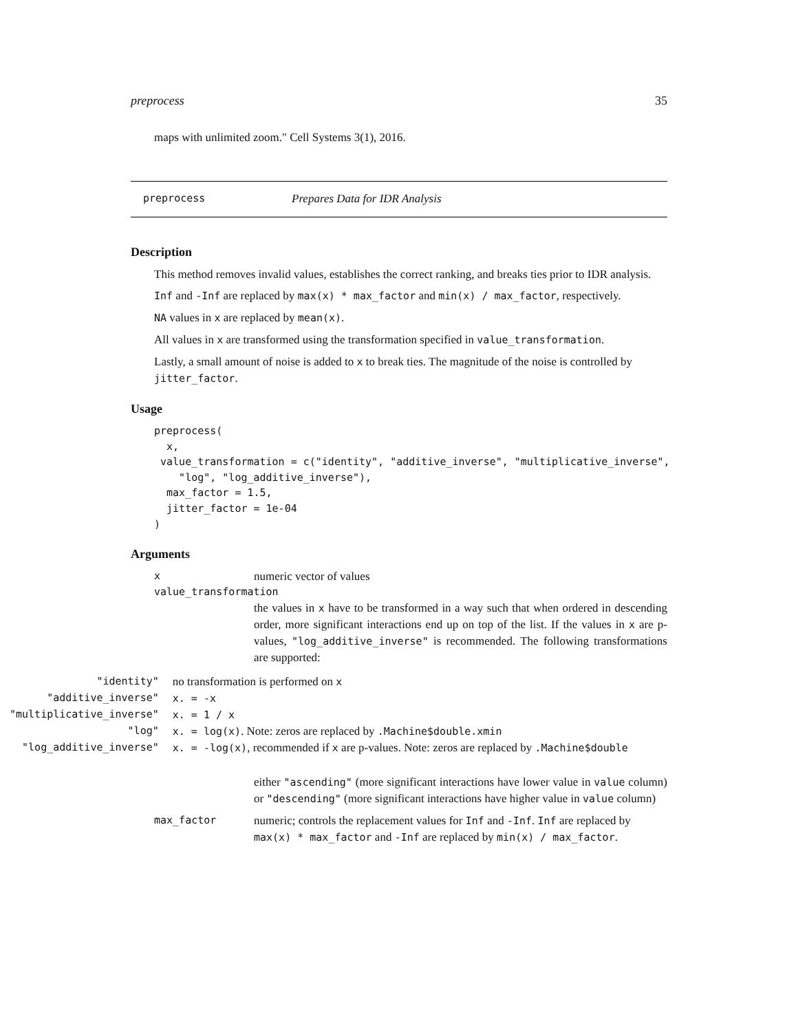preprocess 35
maps with unlimited zoom." Cell Systems 3(1), 2016.
preprocess Prepares Data for IDR Analysis
Description
This method removes invalid values, establishes the correct ranking, and breaks ties prior to IDR analysis.
Inf and -Inf are replaced by max(x) * max_factor and min(x) / max_factor, respectively.
NA values in x are replaced by mean(x).
All values in x are transformed using the transformation specified in value_transformation.
Lastly, a small amount of noise is added to x to break ties. The magnitude of the noise is controlled by jitter_factor.
Usage
preprocess(
  x,
 value_transformation = c("identity", "additive_inverse", "multiplicative_inverse",
    "log", "log_additive_inverse"),
  max_factor = 1.5,
  jitter_factor = 1e-04
)
Arguments
| x | numeric vector of values |
| value_transformation | |
| | the values in x have to be transformed in a way such that when ordered in descending order, more significant interactions end up on top of the list. If the values in x are p-values, "log_additive_inverse" is recommended. The following transformations are supported: |
| "identity" | no transformation is performed on x |
| "additive_inverse" | x. = -x |
| "multiplicative_inverse" | x. = 1 / x |
| "log" | x. = log(x) . Note: zeros are replaced by .Machine$double.xmin |
| "log_additive_inverse" | x. = -log(x) , recommended if x are p-values. Note: zeros are replaced by .Machine$double |
| | either "ascending" (more significant interactions have lower value in value column) or "descending" (more significant interactions have higher value in value column) |
| max_factor | numeric; controls the replacement values for Inf and -Inf . Inf are replaced by max(x) * max_factor and -Inf are replaced by min(x) / max_factor . |